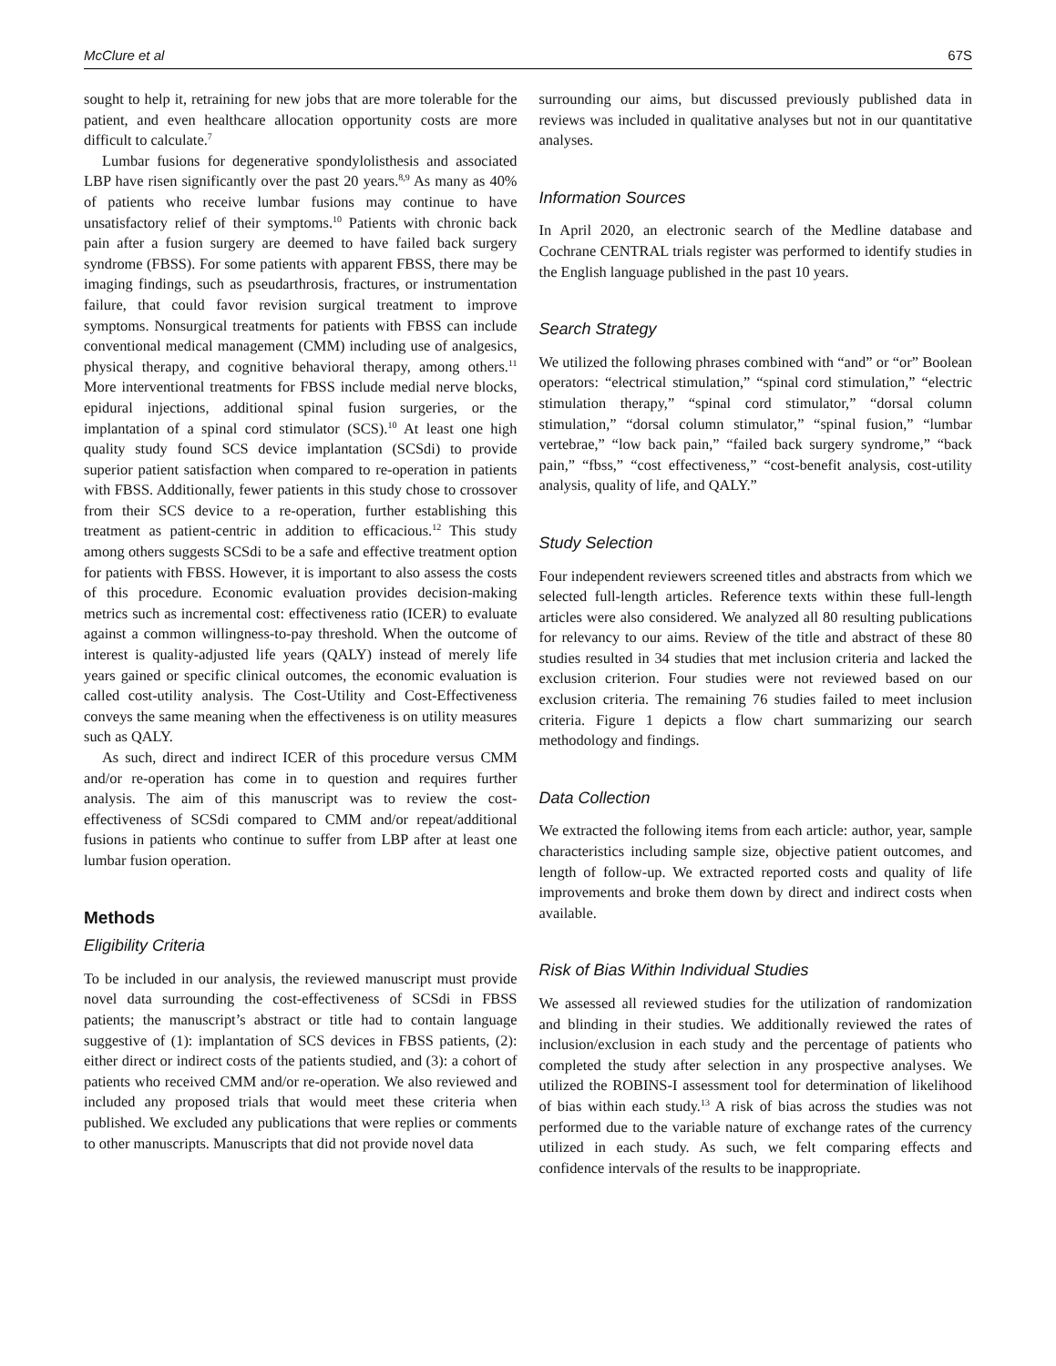McClure et al 67S
sought to help it, retraining for new jobs that are more tolerable for the patient, and even healthcare allocation opportunity costs are more difficult to calculate.<sup>7</sup>
Lumbar fusions for degenerative spondylolisthesis and associated LBP have risen significantly over the past 20 years.<sup>8,9</sup> As many as 40% of patients who receive lumbar fusions may continue to have unsatisfactory relief of their symptoms.<sup>10</sup> Patients with chronic back pain after a fusion surgery are deemed to have failed back surgery syndrome (FBSS). For some patients with apparent FBSS, there may be imaging findings, such as pseudarthrosis, fractures, or instrumentation failure, that could favor revision surgical treatment to improve symptoms. Nonsurgical treatments for patients with FBSS can include conventional medical management (CMM) including use of analgesics, physical therapy, and cognitive behavioral therapy, among others.<sup>11</sup> More interventional treatments for FBSS include medial nerve blocks, epidural injections, additional spinal fusion surgeries, or the implantation of a spinal cord stimulator (SCS).<sup>10</sup> At least one high quality study found SCS device implantation (SCSdi) to provide superior patient satisfaction when compared to re-operation in patients with FBSS. Additionally, fewer patients in this study chose to crossover from their SCS device to a re-operation, further establishing this treatment as patient-centric in addition to efficacious.<sup>12</sup> This study among others suggests SCSdi to be a safe and effective treatment option for patients with FBSS. However, it is important to also assess the costs of this procedure. Economic evaluation provides decision-making metrics such as incremental cost: effectiveness ratio (ICER) to evaluate against a common willingness-to-pay threshold. When the outcome of interest is quality-adjusted life years (QALY) instead of merely life years gained or specific clinical outcomes, the economic evaluation is called cost-utility analysis. The Cost-Utility and Cost-Effectiveness conveys the same meaning when the effectiveness is on utility measures such as QALY.
As such, direct and indirect ICER of this procedure versus CMM and/or re-operation has come in to question and requires further analysis. The aim of this manuscript was to review the cost-effectiveness of SCSdi compared to CMM and/or repeat/additional fusions in patients who continue to suffer from LBP after at least one lumbar fusion operation.
Methods
Eligibility Criteria
To be included in our analysis, the reviewed manuscript must provide novel data surrounding the cost-effectiveness of SCSdi in FBSS patients; the manuscript’s abstract or title had to contain language suggestive of (1): implantation of SCS devices in FBSS patients, (2): either direct or indirect costs of the patients studied, and (3): a cohort of patients who received CMM and/or re-operation. We also reviewed and included any proposed trials that would meet these criteria when published. We excluded any publications that were replies or comments to other manuscripts. Manuscripts that did not provide novel data
surrounding our aims, but discussed previously published data in reviews was included in qualitative analyses but not in our quantitative analyses.
Information Sources
In April 2020, an electronic search of the Medline database and Cochrane CENTRAL trials register was performed to identify studies in the English language published in the past 10 years.
Search Strategy
We utilized the following phrases combined with “and” or “or” Boolean operators: “electrical stimulation,” “spinal cord stimulation,” “electric stimulation therapy,” “spinal cord stimulator,” “dorsal column stimulation,” “dorsal column stimulator,” “spinal fusion,” “lumbar vertebrae,” “low back pain,” “failed back surgery syndrome,” “back pain,” “fbss,” “cost effectiveness,” “cost-benefit analysis, cost-utility analysis, quality of life, and QALY.”
Study Selection
Four independent reviewers screened titles and abstracts from which we selected full-length articles. Reference texts within these full-length articles were also considered. We analyzed all 80 resulting publications for relevancy to our aims. Review of the title and abstract of these 80 studies resulted in 34 studies that met inclusion criteria and lacked the exclusion criterion. Four studies were not reviewed based on our exclusion criteria. The remaining 76 studies failed to meet inclusion criteria. Figure 1 depicts a flow chart summarizing our search methodology and findings.
Data Collection
We extracted the following items from each article: author, year, sample characteristics including sample size, objective patient outcomes, and length of follow-up. We extracted reported costs and quality of life improvements and broke them down by direct and indirect costs when available.
Risk of Bias Within Individual Studies
We assessed all reviewed studies for the utilization of randomization and blinding in their studies. We additionally reviewed the rates of inclusion/exclusion in each study and the percentage of patients who completed the study after selection in any prospective analyses. We utilized the ROBINS-I assessment tool for determination of likelihood of bias within each study.<sup>13</sup> A risk of bias across the studies was not performed due to the variable nature of exchange rates of the currency utilized in each study. As such, we felt comparing effects and confidence intervals of the results to be inappropriate.